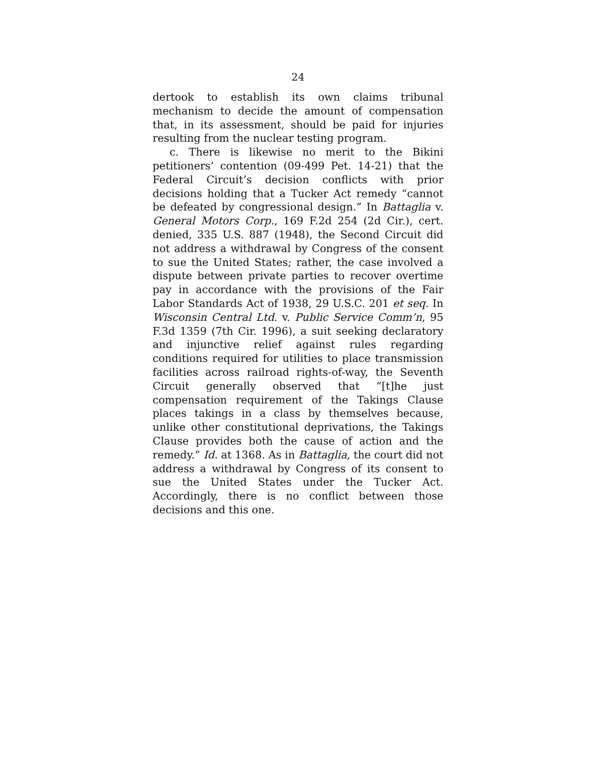24
dertook to establish its own claims tribunal mechanism to decide the amount of compensation that, in its assessment, should be paid for injuries resulting from the nuclear testing program.
c. There is likewise no merit to the Bikini petitioners’ contention (09-499 Pet. 14-21) that the Federal Circuit’s decision conflicts with prior decisions holding that a Tucker Act remedy “cannot be defeated by congressional design.” In Battaglia v. General Motors Corp., 169 F.2d 254 (2d Cir.), cert. denied, 335 U.S. 887 (1948), the Second Circuit did not address a withdrawal by Congress of the consent to sue the United States; rather, the case involved a dispute between private parties to recover overtime pay in accordance with the provisions of the Fair Labor Standards Act of 1938, 29 U.S.C. 201 et seq. In Wisconsin Central Ltd. v. Public Service Comm’n, 95 F.3d 1359 (7th Cir. 1996), a suit seeking declaratory and injunctive relief against rules regarding conditions required for utilities to place transmission facilities across railroad rights-of-way, the Seventh Circuit generally observed that “[t]he just compensation requirement of the Takings Clause places takings in a class by themselves because, unlike other constitutional deprivations, the Takings Clause provides both the cause of action and the remedy.” Id. at 1368. As in Battaglia, the court did not address a withdrawal by Congress of its consent to sue the United States under the Tucker Act. Accordingly, there is no conflict between those decisions and this one.